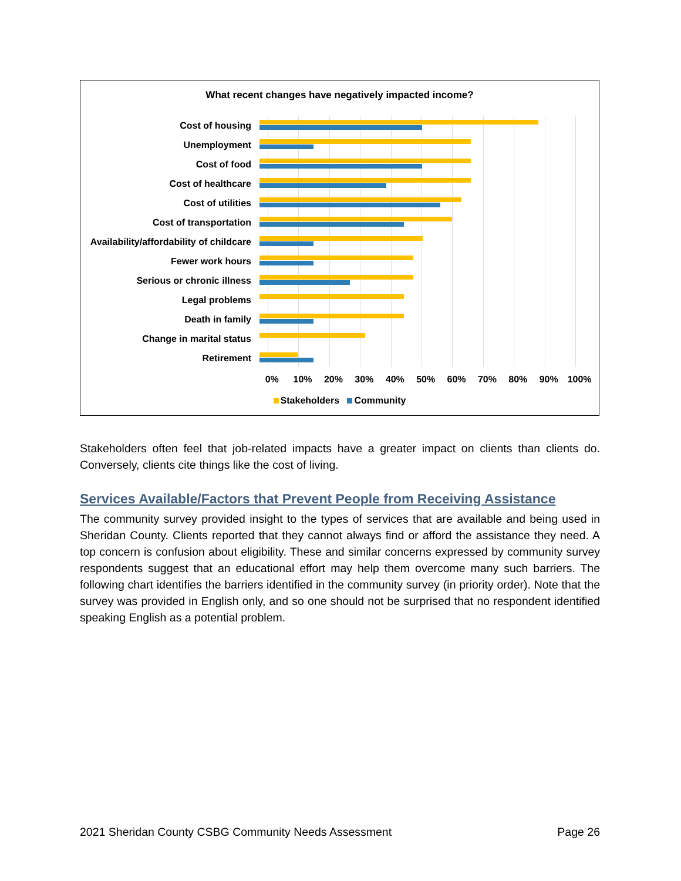What recent changes have negatively impacted income?
Cost of housing
Unemployment
Cost of food
Cost of healthcare
Cost of utilities
Cost of transportation
Availability/affordability of childcare
Fewer work hours
Serious or chronic illness
Legal problems
Death in family
Change in marital status
Retirement
0% 10% 20% 30% 40% 50% 60% 70% 80% 90% 100%
Stakeholders Community
Stakeholders often feel that job-related impacts have a greater impact on clients than clients do. Conversely, clients cite things like the cost of living.
Services Available/Factors that Prevent People from Receiving Assistance
The community survey provided insight to the types of services that are available and being used in Sheridan County. Clients reported that they cannot always find or afford the assistance they need. A top concern is confusion about eligibility. These and similar concerns expressed by community survey respondents suggest that an educational effort may help them overcome many such barriers. The following chart identifies the barriers identified in the community survey (in priority order). Note that the survey was provided in English only, and so one should not be surprised that no respondent identified speaking English as a potential problem.
2021 Sheridan County CSBG Community Needs Assessment Page 26